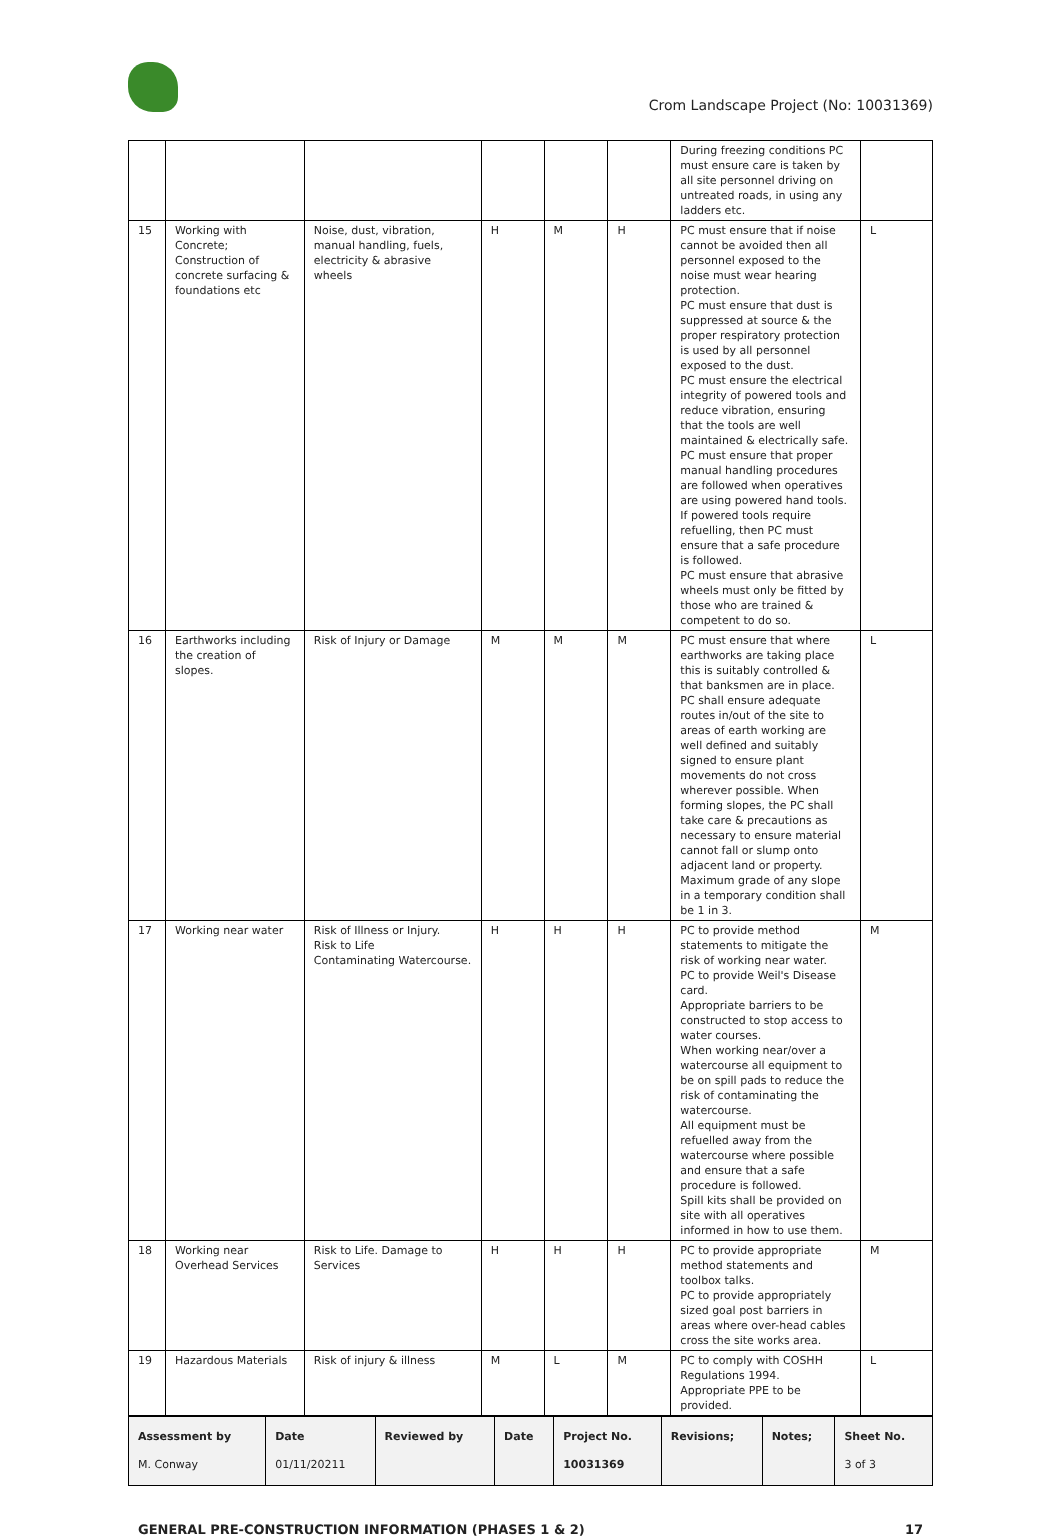Crom Landscape Project (No: 10031369)
| | | | | | | During freezing conditions PC must ensure care is taken by all site personnel driving on untreated roads, in using any ladders etc. | |
| 15 | Working with Concrete; Construction of concrete surfacing & foundations etc | Noise, dust, vibration, manual handling, fuels, electricity & abrasive wheels | H | M | H | PC must ensure that if noise cannot be avoided then all personnel exposed to the noise must wear hearing protection. PC must ensure that dust is suppressed at source & the proper respiratory protection is used by all personnel exposed to the dust. PC must ensure the electrical integrity of powered tools and reduce vibration, ensuring that the tools are well maintained & electrically safe. PC must ensure that proper manual handling procedures are followed when operatives are using powered hand tools. If powered tools require refuelling, then PC must ensure that a safe procedure is followed. PC must ensure that abrasive wheels must only be fitted by those who are trained & competent to do so. | L |
| 16 | Earthworks including the creation of slopes. | Risk of Injury or Damage | M | M | M | PC must ensure that where earthworks are taking place this is suitably controlled & that banksmen are in place. PC shall ensure adequate routes in/out of the site to areas of earth working are well defined and suitably signed to ensure plant movements do not cross wherever possible. When forming slopes, the PC shall take care & precautions as necessary to ensure material cannot fall or slump onto adjacent land or property. Maximum grade of any slope in a temporary condition shall be 1 in 3. | L |
| 17 | Working near water | Risk of Illness or Injury. Risk to Life Contaminating Watercourse. | H | H | H | PC to provide method statements to mitigate the risk of working near water. PC to provide Weil's Disease card. Appropriate barriers to be constructed to stop access to water courses. When working near/over a watercourse all equipment to be on spill pads to reduce the risk of contaminating the watercourse. All equipment must be refuelled away from the watercourse where possible and ensure that a safe procedure is followed. Spill kits shall be provided on site with all operatives informed in how to use them. | M |
| 18 | Working near Overhead Services | Risk to Life. Damage to Services | H | H | H | PC to provide appropriate method statements and toolbox talks. PC to provide appropriately sized goal post barriers in areas where over-head cables cross the site works area. | M |
| 19 | Hazardous Materials | Risk of injury & illness | M | L | M | PC to comply with COSHH Regulations 1994. Appropriate PPE to be provided. | L |
| Assessment by M. Conway | Date 01/11/20211 | Reviewed by | Date | Project No. 10031369 | Revisions; | Notes; | Sheet No. 3 of 3 |
GENERAL PRE-CONSTRUCTION INFORMATION (PHASES 1 & 2) 17